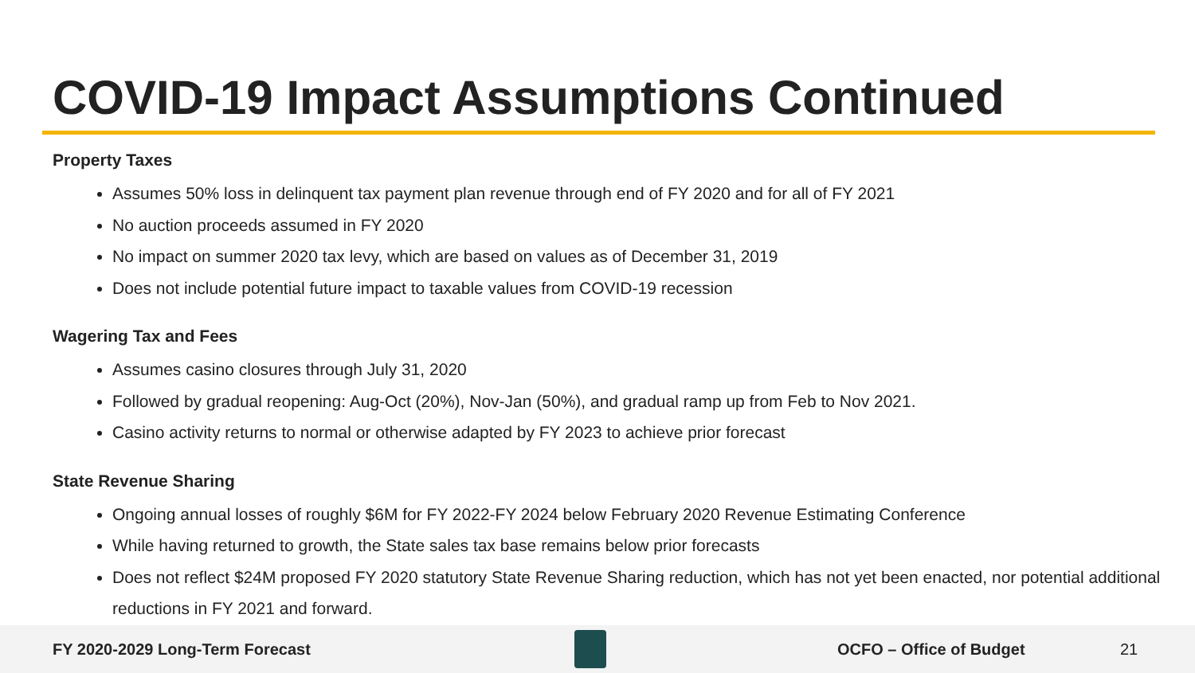COVID-19 Impact Assumptions Continued
Property Taxes
Assumes 50% loss in delinquent tax payment plan revenue through end of FY 2020 and for all of FY 2021
No auction proceeds assumed in FY 2020
No impact on summer 2020 tax levy, which are based on values as of December 31, 2019
Does not include potential future impact to taxable values from COVID-19 recession
Wagering Tax and Fees
Assumes casino closures through July 31, 2020
Followed by gradual reopening: Aug-Oct (20%), Nov-Jan (50%), and gradual ramp up from Feb to Nov 2021.
Casino activity returns to normal or otherwise adapted by FY 2023 to achieve prior forecast
State Revenue Sharing
Ongoing annual losses of roughly $6M for FY 2022-FY 2024 below February 2020 Revenue Estimating Conference
While having returned to growth, the State sales tax base remains below prior forecasts
Does not reflect $24M proposed FY 2020 statutory State Revenue Sharing reduction, which has not yet been enacted, nor potential additional reductions in FY 2021 and forward.
FY 2020-2029 Long-Term Forecast OCFO – Office of Budget 21